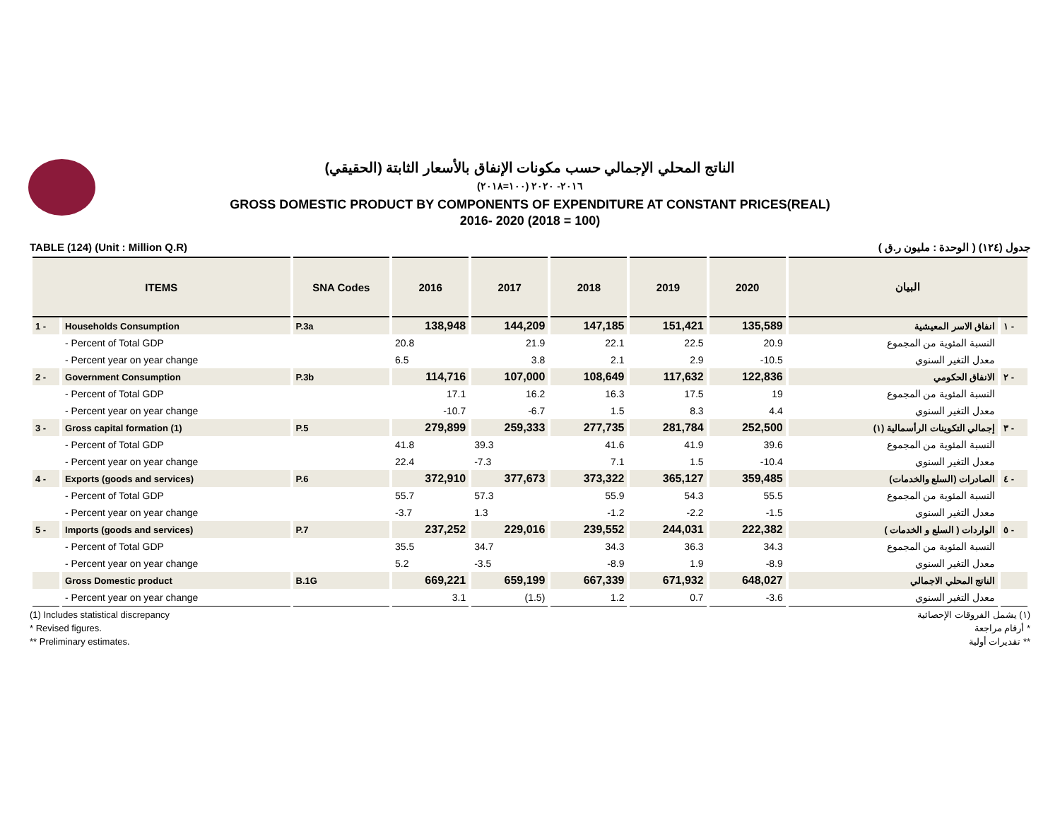الناتج المحلي الإجمالي حسب مكونات الإنفاق بالأسعار الثابتة (الحقيقي)
٢٠١٦- ٢٠٢٠ (١٠٠=٢٠١٨)
GROSS DOMESTIC PRODUCT BY COMPONENTS OF EXPENDITURE AT CONSTANT PRICES(REAL)
2016- 2020 (2018 = 100)
TABLE (124) (Unit : Million Q.R) جدول (١٢٤) ( الوحدة : مليون ر.ق )
| ITEMS | | SNA Codes | 2016 | 2017 | 2018 | 2019 | 2020 | البيان | |
| --- | --- | --- | --- | --- | --- | --- | --- | --- | --- |
| 1 - | Households Consumption | P.3a | 138,948 | 144,209 | 147,185 | 151,421 | 135,589 | انفاق الاسر المعيشية | ١ - |
| | - Percent of Total GDP | | 20.8 | 21.9 | 22.1 | 22.5 | 20.9 | النسبة المئوية من المجموع | |
| | - Percent year on year change | | 6.5 | 3.8 | 2.1 | 2.9 | -10.5 | معدل التغير السنوي | |
| 2 - | Government Consumption | P.3b | 114,716 | 107,000 | 108,649 | 117,632 | 122,836 | الانفاق الحكومي | ٢ - |
| | - Percent of Total GDP | | 17.1 | 16.2 | 16.3 | 17.5 | 19 | النسبة المئوية من المجموع | |
| | - Percent year on year change | | -10.7 | -6.7 | 1.5 | 8.3 | 4.4 | معدل التغير السنوي | |
| 3 - | Gross capital formation (1) | P.5 | 279,899 | 259,333 | 277,735 | 281,784 | 252,500 | إجمالي التكوينات الرأسمالية (١) | ٣ - |
| | - Percent of Total GDP | | 41.8 | 39.3 | 41.6 | 41.9 | 39.6 | النسبة المئوية من المجموع | |
| | - Percent year on year change | | 22.4 | -7.3 | 7.1 | 1.5 | -10.4 | معدل التغير السنوي | |
| 4 - | Exports (goods and services) | P.6 | 372,910 | 377,673 | 373,322 | 365,127 | 359,485 | الصادرات (السلع والخدمات) | ٤ - |
| | - Percent of Total GDP | | 55.7 | 57.3 | 55.9 | 54.3 | 55.5 | النسبة المئوية من المجموع | |
| | - Percent year on year change | | -3.7 | 1.3 | -1.2 | -2.2 | -1.5 | معدل التغير السنوي | |
| 5 - | Imports (goods and services) | P.7 | 237,252 | 229,016 | 239,552 | 244,031 | 222,382 | الواردات ( السلع و الخدمات ) | ٥ - |
| | - Percent of Total GDP | | 35.5 | 34.7 | 34.3 | 36.3 | 34.3 | النسبة المئوية من المجموع | |
| | - Percent year on year change | | 5.2 | -3.5 | -8.9 | 1.9 | -8.9 | معدل التغير السنوي | |
| | Gross Domestic product | B.1G | 669,221 | 659,199 | 667,339 | 671,932 | 648,027 | الناتج المحلي الاجمالي | |
| | - Percent year on year change | | 3.1 | (1.5) | 1.2 | 0.7 | -3.6 | معدل التغير السنوي | |
(1) Includes statistical discrepancy (١) يشمل الفروقات الإحصائية
* Revised figures. * أرقام مراجعة
** Preliminary estimates. ** تقديرات أولية